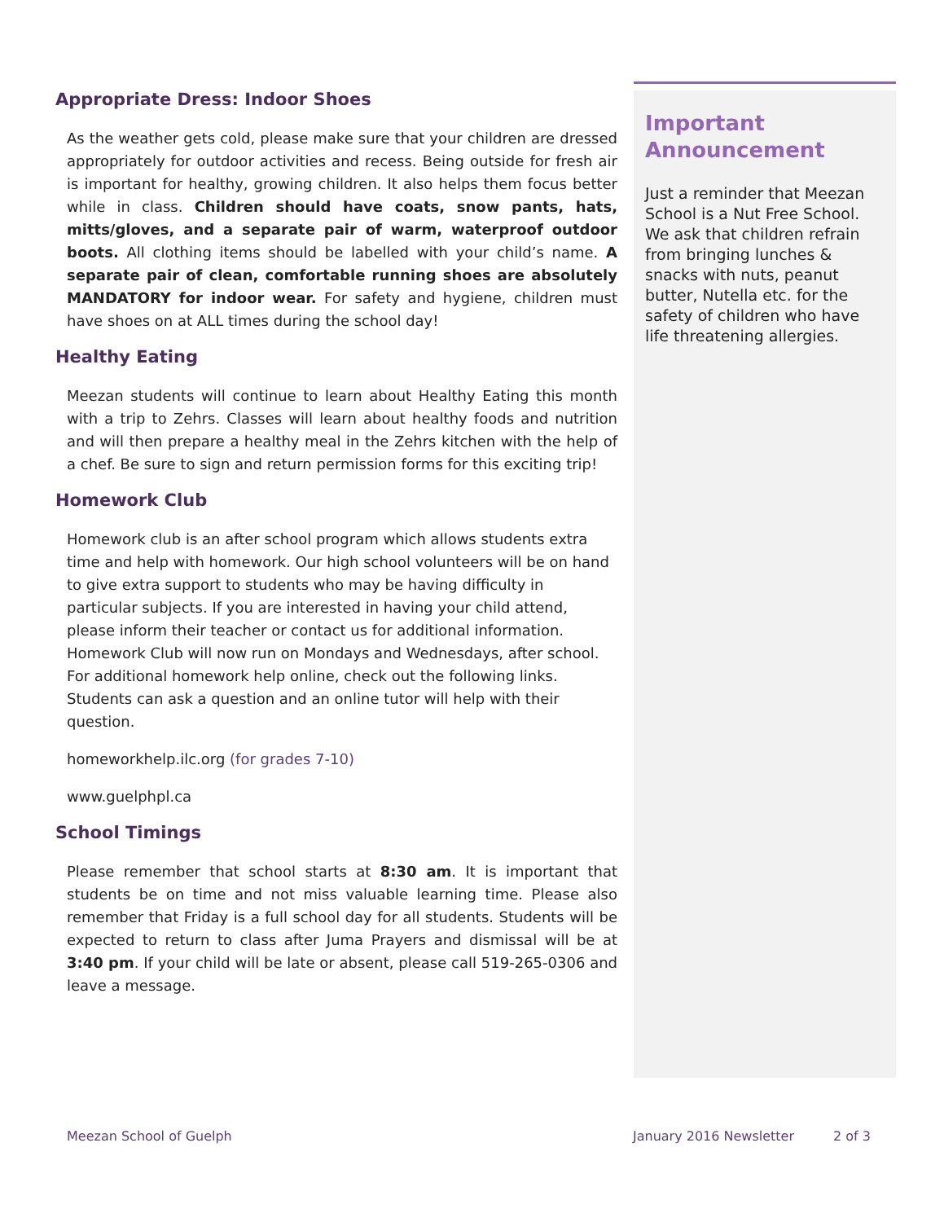Appropriate Dress: Indoor Shoes
As the weather gets cold, please make sure that your children are dressed appropriately for outdoor activities and recess. Being outside for fresh air is important for healthy, growing children. It also helps them focus better while in class. Children should have coats, snow pants, hats, mitts/gloves, and a separate pair of warm, waterproof outdoor boots. All clothing items should be labelled with your child’s name. A separate pair of clean, comfortable running shoes are absolutely MANDATORY for indoor wear. For safety and hygiene, children must have shoes on at ALL times during the school day!
Healthy Eating
Meezan students will continue to learn about Healthy Eating this month with a trip to Zehrs. Classes will learn about healthy foods and nutrition and will then prepare a healthy meal in the Zehrs kitchen with the help of a chef. Be sure to sign and return permission forms for this exciting trip!
Homework Club
Homework club is an after school program which allows students extra time and help with homework. Our high school volunteers will be on hand to give extra support to students who may be having difficulty in particular subjects. If you are interested in having your child attend, please inform their teacher or contact us for additional information. Homework Club will now run on Mondays and Wednesdays, after school. For additional homework help online, check out the following links. Students can ask a question and an online tutor will help with their question.
homeworkhelp.ilc.org (for grades 7-10)
www.guelphpl.ca
School Timings
Please remember that school starts at 8:30 am. It is important that students be on time and not miss valuable learning time. Please also remember that Friday is a full school day for all students. Students will be expected to return to class after Juma Prayers and dismissal will be at 3:40 pm. If your child will be late or absent, please call 519-265-0306 and leave a message.
Important Announcement
Just a reminder that Meezan School is a Nut Free School. We ask that children refrain from bringing lunches & snacks with nuts, peanut butter, Nutella etc. for the safety of children who have life threatening allergies.
Meezan School of Guelph January 2016 Newsletter 2 of 3